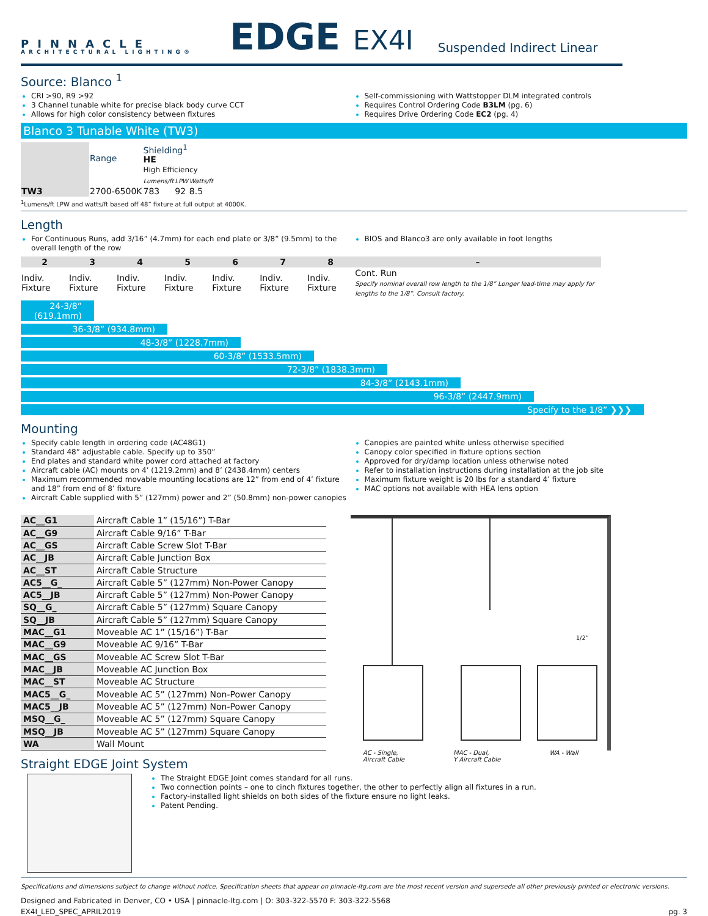PINNACLE
ARCHITECTURAL LIGHTING®
EDGE EX4I
Suspended Indirect Linear
Source: Blanco <sup>1</sup>
CRI >90, R9 >92
3 Channel tunable white for precise black body curve CCT
Allows for high color consistency between fixtures
Self-commissioning with Wattstopper DLM integrated controls
Requires Control Ordering Code B3LM (pg. 6)
Requires Drive Ordering Code EC2 (pg. 4)
Blanco 3 Tunable White (TW3)
| | Range | Shielding<sup>1</sup> HE High Efficiency | | |
| --- | --- | --- | --- | --- |
| | | Lumens/ft | LPW | Watts/ft |
| TW3 | 2700-6500K | 783 | 92 | 8.5 |
<sup>1</sup> Lumens/ft LPW and watts/ft based off 48” fixture at full output at 4000K.
Length
For Continuous Runs, add 3/16” (4.7mm) for each end plate or 3/8” (9.5mm) to the overall length of the row
BIOS and Blanco3 are only available in foot lengths
| 2 | 3 | 4 | 5 | 6 | 7 | 8 | – |
| --- | --- | --- | --- | --- | --- | --- | --- |
| Indiv. Fixture | Indiv. Fixture | Indiv. Fixture | Indiv. Fixture | Indiv. Fixture | Indiv. Fixture | Indiv. Fixture | Cont. Run Specify nominal overall row length to the 1/8” Longer lead-time may apply for lengths to the 1/8”. Consult factory. |
24-3/8” (619.1mm)
36-3/8” (934.8mm)
48-3/8” (1228.7mm)
60-3/8” (1533.5mm)
72-3/8” (1838.3mm)
84-3/8” (2143.1mm)
96-3/8” (2447.9mm)
Specify to the 1/8” ❯❯❯
Mounting
Specify cable length in ordering code (AC48G1)
Standard 48” adjustable cable. Specify up to 350”
End plates and standard white power cord attached at factory
Aircraft cable (AC) mounts on 4’ (1219.2mm) and 8’ (2438.4mm) centers
Maximum recommended movable mounting locations are 12” from end of 4’ fixture and 18” from end of 8’ fixture
Aircraft Cable supplied with 5” (127mm) power and 2” (50.8mm) non-power canopies
Canopies are painted white unless otherwise specified
Canopy color specified in fixture options section
Approved for dry/damp location unless otherwise noted
Refer to installation instructions during installation at the job site
Maximum fixture weight is 20 lbs for a standard 4’ fixture
MAC options not available with HEA lens option
| AC__G1 | Aircraft Cable 1” (15/16”) T-Bar |
| AC__G9 | Aircraft Cable 9/16” T-Bar |
| AC__GS | Aircraft Cable Screw Slot T-Bar |
| AC__JB | Aircraft Cable Junction Box |
| AC__ST | Aircraft Cable Structure |
| AC5__G_ | Aircraft Cable 5” (127mm) Non-Power Canopy |
| AC5__JB | Aircraft Cable 5” (127mm) Non-Power Canopy |
| SQ__G_ | Aircraft Cable 5” (127mm) Square Canopy |
| SQ__JB | Aircraft Cable 5” (127mm) Square Canopy |
| MAC__G1 | Moveable AC 1” (15/16”) T-Bar |
| MAC__G9 | Moveable AC 9/16” T-Bar |
| MAC__GS | Moveable AC Screw Slot T-Bar |
| MAC__JB | Moveable AC Junction Box |
| MAC__ST | Moveable AC Structure |
| MAC5__G_ | Moveable AC 5” (127mm) Non-Power Canopy |
| MAC5__JB | Moveable AC 5” (127mm) Non-Power Canopy |
| MSQ__G_ | Moveable AC 5” (127mm) Square Canopy |
| MSQ__JB | Moveable AC 5” (127mm) Square Canopy |
| WA | Wall Mount |
1/2”
AC - Single,
Aircraft Cable MAC - Dual,
Y Aircraft Cable WA - Wall
Straight EDGE Joint System
The Straight EDGE Joint comes standard for all runs.
Two connection points – one to cinch fixtures together, the other to perfectly align all fixtures in a run.
Factory-installed light shields on both sides of the fixture ensure no light leaks.
Patent Pending.
Specifications and dimensions subject to change without notice. Specification sheets that appear on pinnacle-ltg.com are the most recent version and supersede all other previously printed or electronic versions.
Designed and Fabricated in Denver, CO • USA | pinnacle-ltg.com | O: 303-322-5570 F: 303-322-5568
EX4I_LED_SPEC_APRIL2019 pg. 3